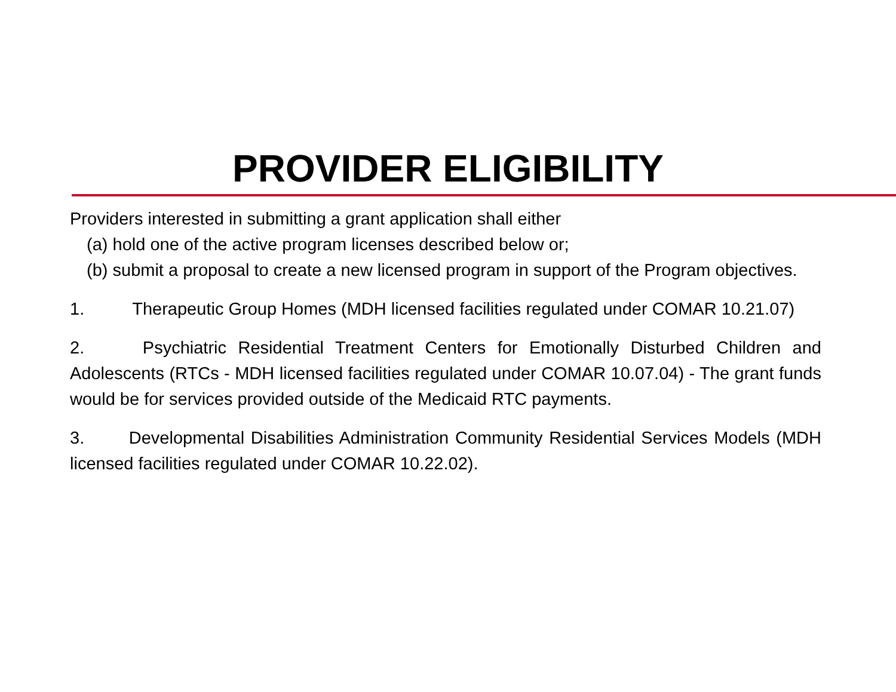PROVIDER ELIGIBILITY
Providers interested in submitting a grant application shall either
(a) hold one of the active program licenses described below or;
(b) submit a proposal to create a new licensed program in support of the Program objectives.
1. Therapeutic Group Homes (MDH licensed facilities regulated under COMAR 10.21.07)
2. Psychiatric Residential Treatment Centers for Emotionally Disturbed Children and Adolescents (RTCs - MDH licensed facilities regulated under COMAR 10.07.04) - The grant funds would be for services provided outside of the Medicaid RTC payments.
3. Developmental Disabilities Administration Community Residential Services Models (MDH licensed facilities regulated under COMAR 10.22.02).